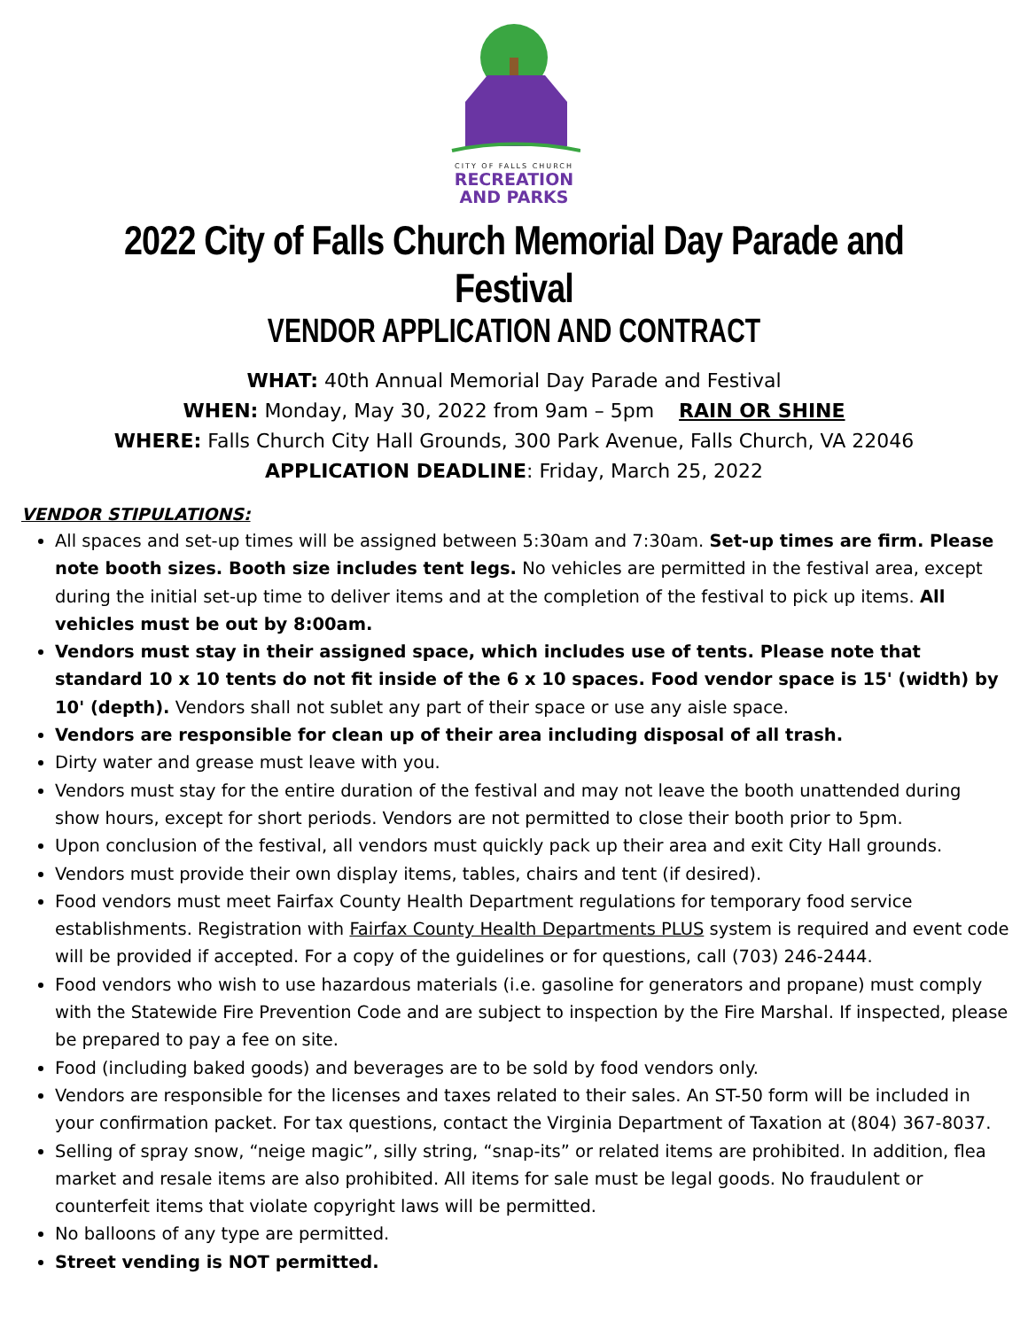CITY OF FALLS CHURCH
RECREATION
AND PARKS
2022 City of Falls Church Memorial Day Parade and Festival
VENDOR APPLICATION AND CONTRACT
WHAT: 40th Annual Memorial Day Parade and Festival
WHEN: Monday, May 30, 2022 from 9am – 5pm RAIN OR SHINE
WHERE: Falls Church City Hall Grounds, 300 Park Avenue, Falls Church, VA 22046
APPLICATION DEADLINE: Friday, March 25, 2022
VENDOR STIPULATIONS:
All spaces and set-up times will be assigned between 5:30am and 7:30am. Set-up times are firm. Please note booth sizes. Booth size includes tent legs. No vehicles are permitted in the festival area, except during the initial set-up time to deliver items and at the completion of the festival to pick up items. All vehicles must be out by 8:00am.
Vendors must stay in their assigned space, which includes use of tents. Please note that standard 10 x 10 tents do not fit inside of the 6 x 10 spaces. Food vendor space is 15' (width) by 10' (depth). Vendors shall not sublet any part of their space or use any aisle space.
Vendors are responsible for clean up of their area including disposal of all trash.
Dirty water and grease must leave with you.
Vendors must stay for the entire duration of the festival and may not leave the booth unattended during show hours, except for short periods. Vendors are not permitted to close their booth prior to 5pm.
Upon conclusion of the festival, all vendors must quickly pack up their area and exit City Hall grounds.
Vendors must provide their own display items, tables, chairs and tent (if desired).
Food vendors must meet Fairfax County Health Department regulations for temporary food service establishments. Registration with Fairfax County Health Departments PLUS system is required and event code will be provided if accepted. For a copy of the guidelines or for questions, call (703) 246-2444.
Food vendors who wish to use hazardous materials (i.e. gasoline for generators and propane) must comply with the Statewide Fire Prevention Code and are subject to inspection by the Fire Marshal. If inspected, please be prepared to pay a fee on site.
Food (including baked goods) and beverages are to be sold by food vendors only.
Vendors are responsible for the licenses and taxes related to their sales. An ST-50 form will be included in your confirmation packet. For tax questions, contact the Virginia Department of Taxation at (804) 367-8037.
Selling of spray snow, “neige magic”, silly string, “snap-its” or related items are prohibited. In addition, flea market and resale items are also prohibited. All items for sale must be legal goods. No fraudulent or counterfeit items that violate copyright laws will be permitted.
No balloons of any type are permitted.
Street vending is NOT permitted.